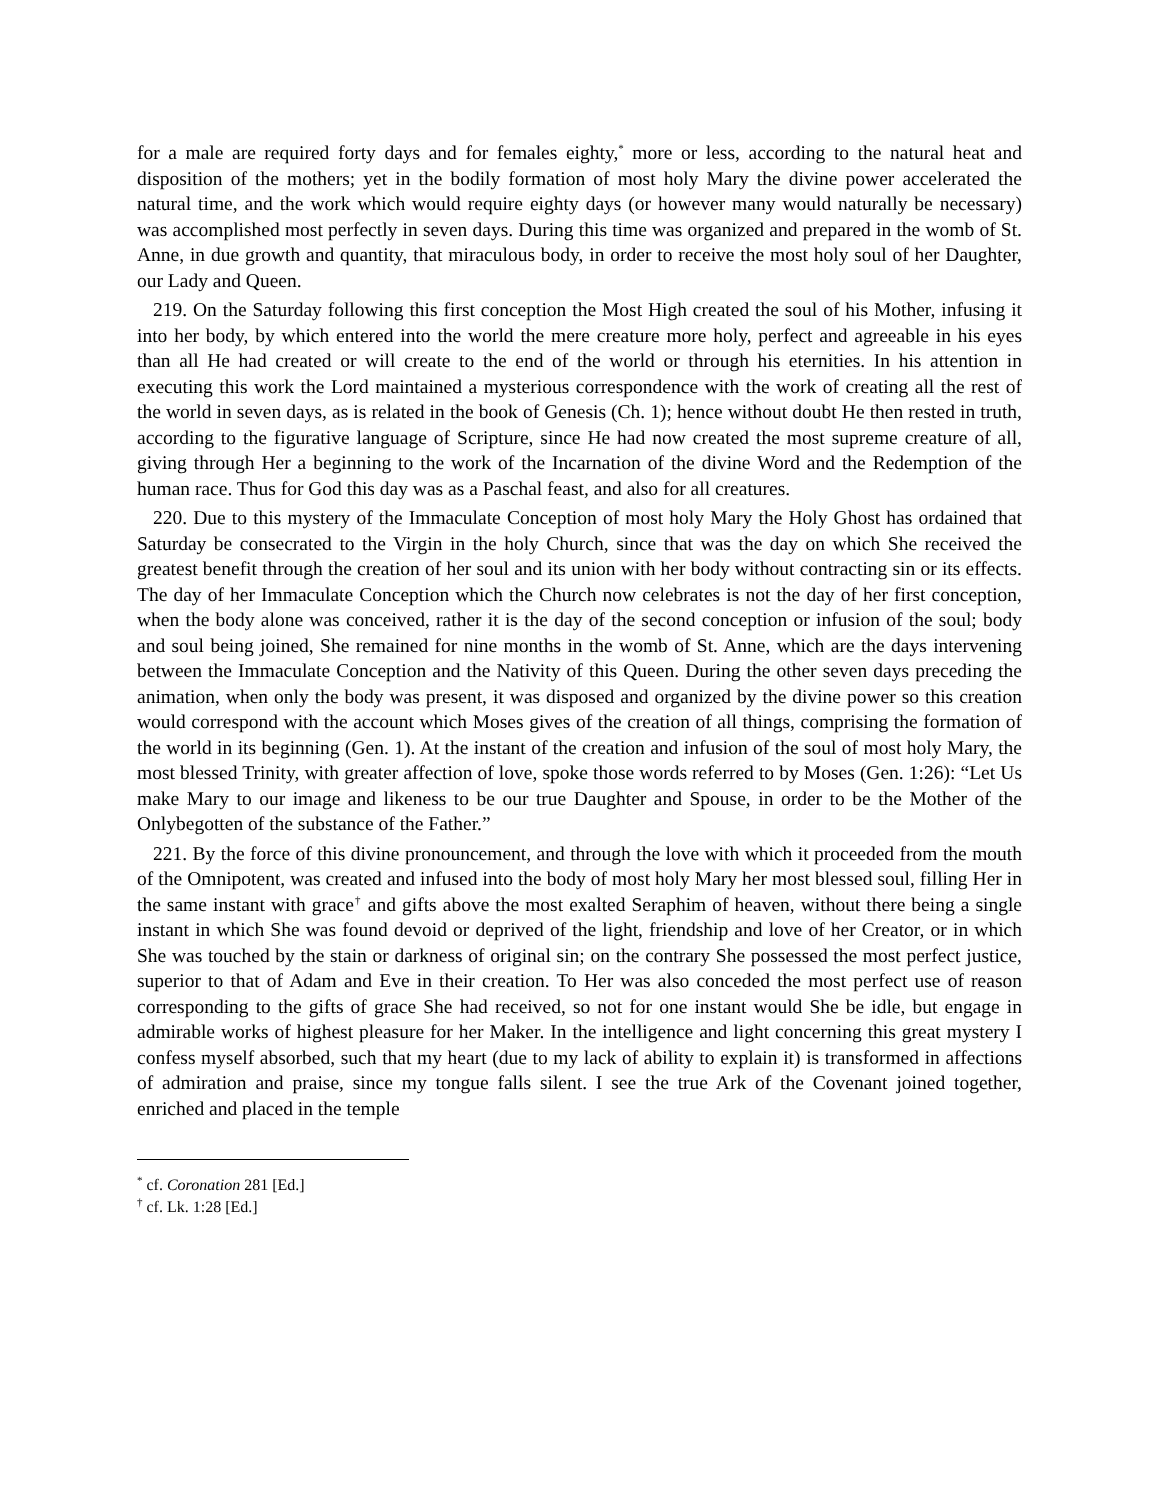for a male are required forty days and for females eighty,<sup>*</sup> more or less, according to the natural heat and disposition of the mothers; yet in the bodily formation of most holy Mary the divine power accelerated the natural time, and the work which would require eighty days (or however many would naturally be necessary) was accomplished most perfectly in seven days. During this time was organized and prepared in the womb of St. Anne, in due growth and quantity, that miraculous body, in order to receive the most holy soul of her Daughter, our Lady and Queen.
219. On the Saturday following this first conception the Most High created the soul of his Mother, infusing it into her body, by which entered into the world the mere creature more holy, perfect and agreeable in his eyes than all He had created or will create to the end of the world or through his eternities. In his attention in executing this work the Lord maintained a mysterious correspondence with the work of creating all the rest of the world in seven days, as is related in the book of Genesis (Ch. 1); hence without doubt He then rested in truth, according to the figurative language of Scripture, since He had now created the most supreme creature of all, giving through Her a beginning to the work of the Incarnation of the divine Word and the Redemption of the human race. Thus for God this day was as a Paschal feast, and also for all creatures.
220. Due to this mystery of the Immaculate Conception of most holy Mary the Holy Ghost has ordained that Saturday be consecrated to the Virgin in the holy Church, since that was the day on which She received the greatest benefit through the creation of her soul and its union with her body without contracting sin or its effects. The day of her Immaculate Conception which the Church now celebrates is not the day of her first conception, when the body alone was conceived, rather it is the day of the second conception or infusion of the soul; body and soul being joined, She remained for nine months in the womb of St. Anne, which are the days intervening between the Immaculate Conception and the Nativity of this Queen. During the other seven days preceding the animation, when only the body was present, it was disposed and organized by the divine power so this creation would correspond with the account which Moses gives of the creation of all things, comprising the formation of the world in its beginning (Gen. 1). At the instant of the creation and infusion of the soul of most holy Mary, the most blessed Trinity, with greater affection of love, spoke those words referred to by Moses (Gen. 1:26): “Let Us make Mary to our image and likeness to be our true Daughter and Spouse, in order to be the Mother of the Onlybegotten of the substance of the Father.”
221. By the force of this divine pronouncement, and through the love with which it proceeded from the mouth of the Omnipotent, was created and infused into the body of most holy Mary her most blessed soul, filling Her in the same instant with grace<sup>†</sup> and gifts above the most exalted Seraphim of heaven, without there being a single instant in which She was found devoid or deprived of the light, friendship and love of her Creator, or in which She was touched by the stain or darkness of original sin; on the contrary She possessed the most perfect justice, superior to that of Adam and Eve in their creation. To Her was also conceded the most perfect use of reason corresponding to the gifts of grace She had received, so not for one instant would She be idle, but engage in admirable works of highest pleasure for her Maker. In the intelligence and light concerning this great mystery I confess myself absorbed, such that my heart (due to my lack of ability to explain it) is transformed in affections of admiration and praise, since my tongue falls silent. I see the true Ark of the Covenant joined together, enriched and placed in the temple
<sup>*</sup> cf. Coronation 281 [Ed.]
<sup>†</sup> cf. Lk. 1:28 [Ed.]